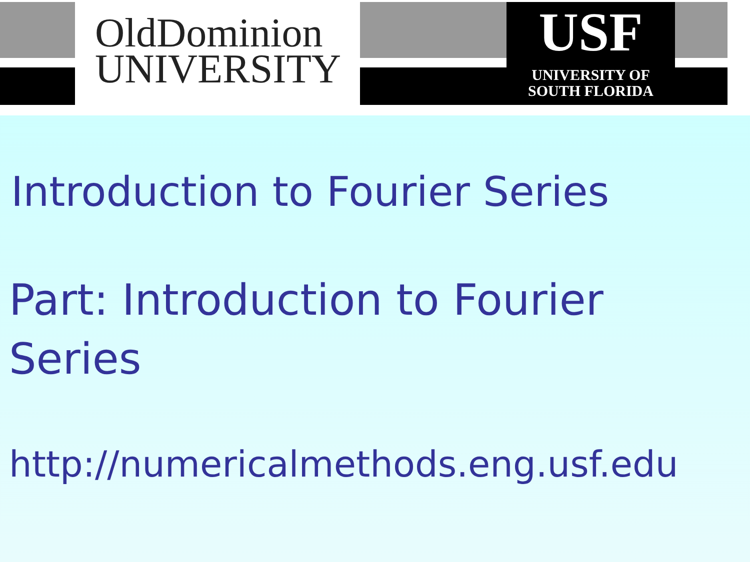OldDominion
UNIVERSITY
USF
UNIVERSITY OF
SOUTH FLORIDA
Introduction to Fourier Series
Part: Introduction to Fourier
Series
http://numericalmethods.eng.usf.edu